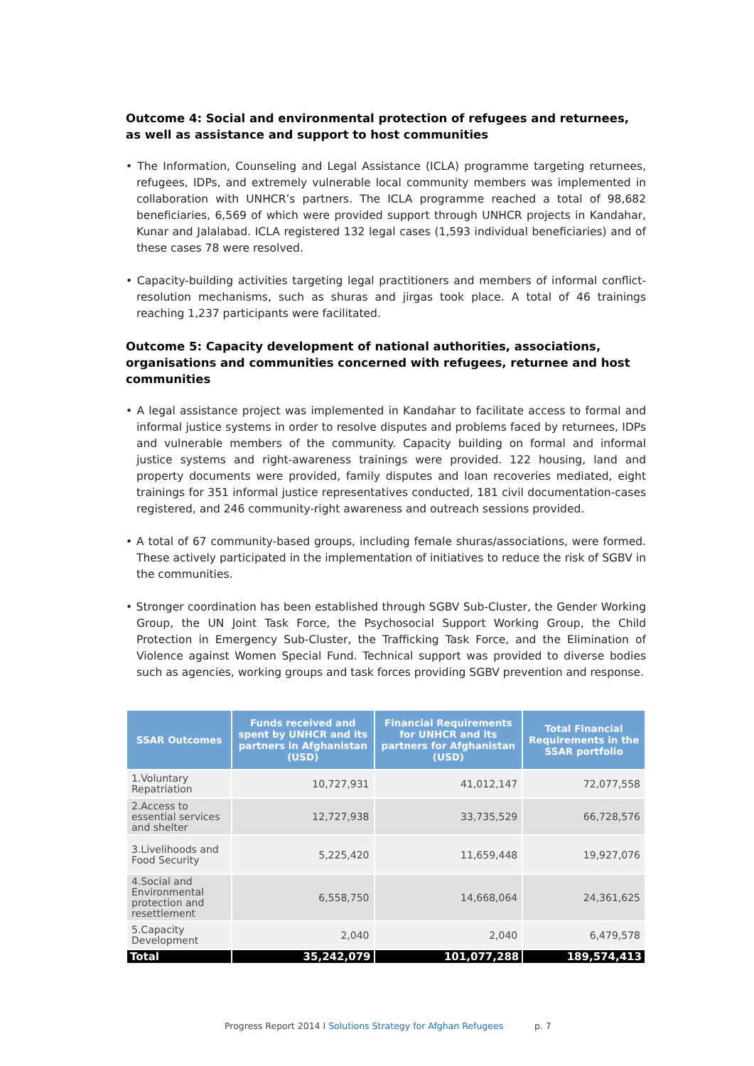Outcome 4: Social and environmental protection of refugees and returnees, as well as assistance and support to host communities
• The Information, Counseling and Legal Assistance (ICLA) programme targeting returnees, refugees, IDPs, and extremely vulnerable local community members was implemented in collaboration with UNHCR’s partners. The ICLA programme reached a total of 98,682 beneficiaries, 6,569 of which were provided support through UNHCR projects in Kandahar, Kunar and Jalalabad. ICLA registered 132 legal cases (1,593 individual beneficiaries) and of these cases 78 were resolved.
• Capacity-building activities targeting legal practitioners and members of informal conflict-resolution mechanisms, such as shuras and jirgas took place. A total of 46 trainings reaching 1,237 participants were facilitated.
Outcome 5: Capacity development of national authorities, associations, organisations and communities concerned with refugees, returnee and host communities
• A legal assistance project was implemented in Kandahar to facilitate access to formal and informal justice systems in order to resolve disputes and problems faced by returnees, IDPs and vulnerable members of the community. Capacity building on formal and informal justice systems and right-awareness trainings were provided. 122 housing, land and property documents were provided, family disputes and loan recoveries mediated, eight trainings for 351 informal justice representatives conducted, 181 civil documentation-cases registered, and 246 community-right awareness and outreach sessions provided.
• A total of 67 community-based groups, including female shuras/associations, were formed. These actively participated in the implementation of initiatives to reduce the risk of SGBV in the communities.
• Stronger coordination has been established through SGBV Sub-Cluster, the Gender Working Group, the UN Joint Task Force, the Psychosocial Support Working Group, the Child Protection in Emergency Sub-Cluster, the Trafficking Task Force, and the Elimination of Violence against Women Special Fund. Technical support was provided to diverse bodies such as agencies, working groups and task forces providing SGBV prevention and response.
| SSAR Outcomes | Funds received and spent by UNHCR and its partners in Afghanistan (USD) | Financial Requirements for UNHCR and its partners for Afghanistan (USD) | Total Financial Requirements in the SSAR portfolio |
| --- | --- | --- | --- |
| 1.Voluntary Repatriation | 10,727,931 | 41,012,147 | 72,077,558 |
| 2.Access to essential services and shelter | 12,727,938 | 33,735,529 | 66,728,576 |
| 3.Livelihoods and Food Security | 5,225,420 | 11,659,448 | 19,927,076 |
| 4.Social and Environmental protection and resettlement | 6,558,750 | 14,668,064 | 24,361,625 |
| 5.Capacity Development | 2,040 | 2,040 | 6,479,578 |
| Total | 35,242,079 | 101,077,288 | 189,574,413 |
Progress Report 2014 I Solutions Strategy for Afghan Refugees p. 7